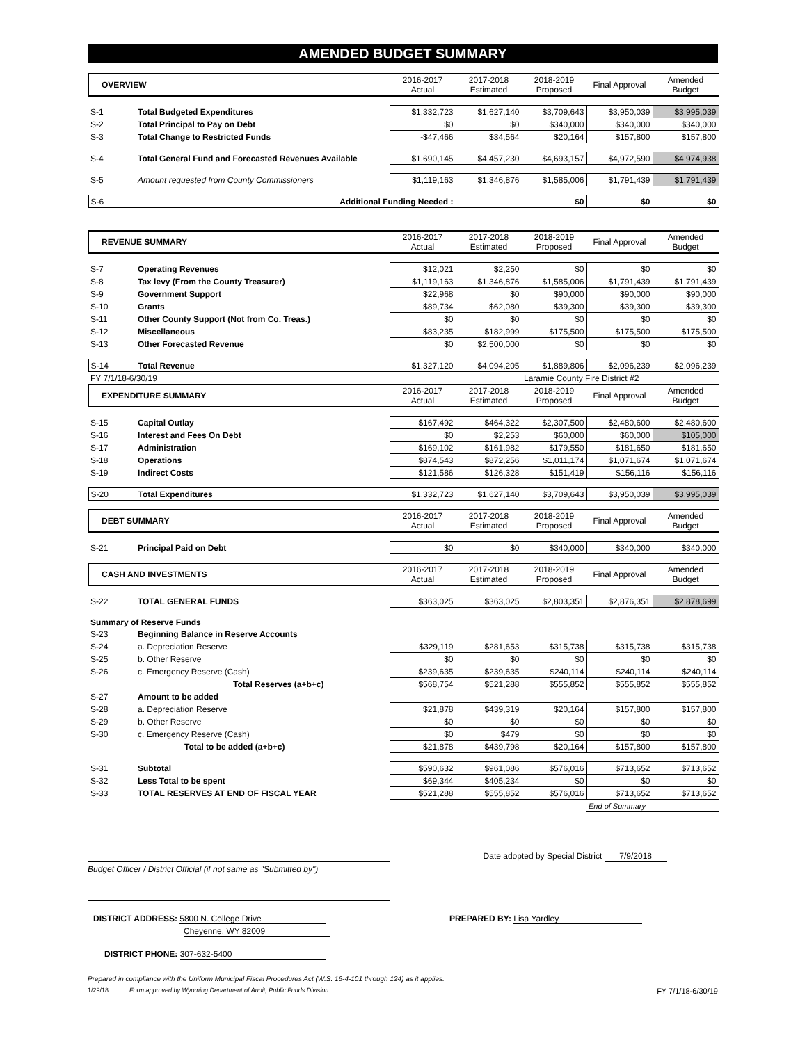AMENDED BUDGET SUMMARY
| OVERVIEW | | 2016-2017 Actual | 2017-2018 Estimated | 2018-2019 Proposed | Final Approval | Amended Budget |
| S-1 | Total Budgeted Expenditures | $1,332,723 | $1,627,140 | $3,709,643 | $3,950,039 | $3,995,039 |
| S-2 | Total Principal to Pay on Debt | $0 | $0 | $340,000 | $340,000 | $340,000 |
| S-3 | Total Change to Restricted Funds | -$47,466 | $34,564 | $20,164 | $157,800 | $157,800 |
| S-4 | Total General Fund and Forecasted Revenues Available | $1,690,145 | $4,457,230 | $4,693,157 | $4,972,590 | $4,974,938 |
| S-5 | Amount requested from County Commissioners | $1,119,163 | $1,346,876 | $1,585,006 | $1,791,439 | $1,791,439 |
| S-6 | Additional Funding Needed : | | | $0 | $0 | $0 |
| REVENUE SUMMARY | | 2016-2017 Actual | 2017-2018 Estimated | 2018-2019 Proposed | Final Approval | Amended Budget |
| S-7 | Operating Revenues | $12,021 | $2,250 | $0 | $0 | $0 |
| S-8 | Tax levy (From the County Treasurer) | $1,119,163 | $1,346,876 | $1,585,006 | $1,791,439 | $1,791,439 |
| S-9 | Government Support | $22,968 | $0 | $90,000 | $90,000 | $90,000 |
| S-10 | Grants | $89,734 | $62,080 | $39,300 | $39,300 | $39,300 |
| S-11 | Other County Support (Not from Co. Treas.) | $0 | $0 | $0 | $0 | $0 |
| S-12 | Miscellaneous | $83,235 | $182,999 | $175,500 | $175,500 | $175,500 |
| S-13 | Other Forecasted Revenue | $0 | $2,500,000 | $0 | $0 | $0 |
| S-14 | Total Revenue | $1,327,120 | $4,094,205 | $1,889,806 | $2,096,239 | $2,096,239 |
| FY 7/1/18-6/30/19 | | | | Laramie County Fire District #2 | | |
| EXPENDITURE SUMMARY | | 2016-2017 Actual | 2017-2018 Estimated | 2018-2019 Proposed | Final Approval | Amended Budget |
| S-15 | Capital Outlay | $167,492 | $464,322 | $2,307,500 | $2,480,600 | $2,480,600 |
| S-16 | Interest and Fees On Debt | $0 | $2,253 | $60,000 | $60,000 | $105,000 |
| S-17 | Administration | $169,102 | $161,982 | $179,550 | $181,650 | $181,650 |
| S-18 | Operations | $874,543 | $872,256 | $1,011,174 | $1,071,674 | $1,071,674 |
| S-19 | Indirect Costs | $121,586 | $126,328 | $151,419 | $156,116 | $156,116 |
| S-20 | Total Expenditures | $1,332,723 | $1,627,140 | $3,709,643 | $3,950,039 | $3,995,039 |
| DEBT SUMMARY | | 2016-2017 Actual | 2017-2018 Estimated | 2018-2019 Proposed | Final Approval | Amended Budget |
| S-21 | Principal Paid on Debt | $0 | $0 | $340,000 | $340,000 | $340,000 |
| CASH AND INVESTMENTS | | 2016-2017 Actual | 2017-2018 Estimated | 2018-2019 Proposed | Final Approval | Amended Budget |
| S-22 | TOTAL GENERAL FUNDS | $363,025 | $363,025 | $2,803,351 | $2,876,351 | $2,878,699 |
| Summary of Reserve Funds | | | | | | |
| S-23 | Beginning Balance in Reserve Accounts | | | | | |
| S-24 | a. Depreciation Reserve | $329,119 | $281,653 | $315,738 | $315,738 | $315,738 |
| S-25 | b. Other Reserve | $0 | $0 | $0 | $0 | $0 |
| S-26 | c. Emergency Reserve (Cash) | $239,635 | $239,635 | $240,114 | $240,114 | $240,114 |
| | Total Reserves (a+b+c) | $568,754 | $521,288 | $555,852 | $555,852 | $555,852 |
| S-27 | Amount to be added | | | | | |
| S-28 | a. Depreciation Reserve | $21,878 | $439,319 | $20,164 | $157,800 | $157,800 |
| S-29 | b. Other Reserve | $0 | $0 | $0 | $0 | $0 |
| S-30 | c. Emergency Reserve (Cash) | $0 | $479 | $0 | $0 | $0 |
| | Total to be added (a+b+c) | $21,878 | $439,798 | $20,164 | $157,800 | $157,800 |
| S-31 | Subtotal | $590,632 | $961,086 | $576,016 | $713,652 | $713,652 |
| S-32 | Less Total to be spent | $69,344 | $405,234 | $0 | $0 | $0 |
| S-33 | TOTAL RESERVES AT END OF FISCAL YEAR | $521,288 | $555,852 | $576,016 | $713,652 | $713,652 |
| | | | | | End of Summary | |
Date adopted by Special District 7/9/2018
Budget Officer / District Official (if not same as "Submitted by")
DISTRICT ADDRESS: 5800 N. College Drive
Cheyenne, WY 82009
PREPARED BY: Lisa Yardley
DISTRICT PHONE: 307-632-5400
Prepared in compliance with the Uniform Municipal Fiscal Procedures Act (W.S. 16-4-101 through 124) as it applies.
1/29/18 Form approved by Wyoming Department of Audit, Public Funds Division
FY 7/1/18-6/30/19